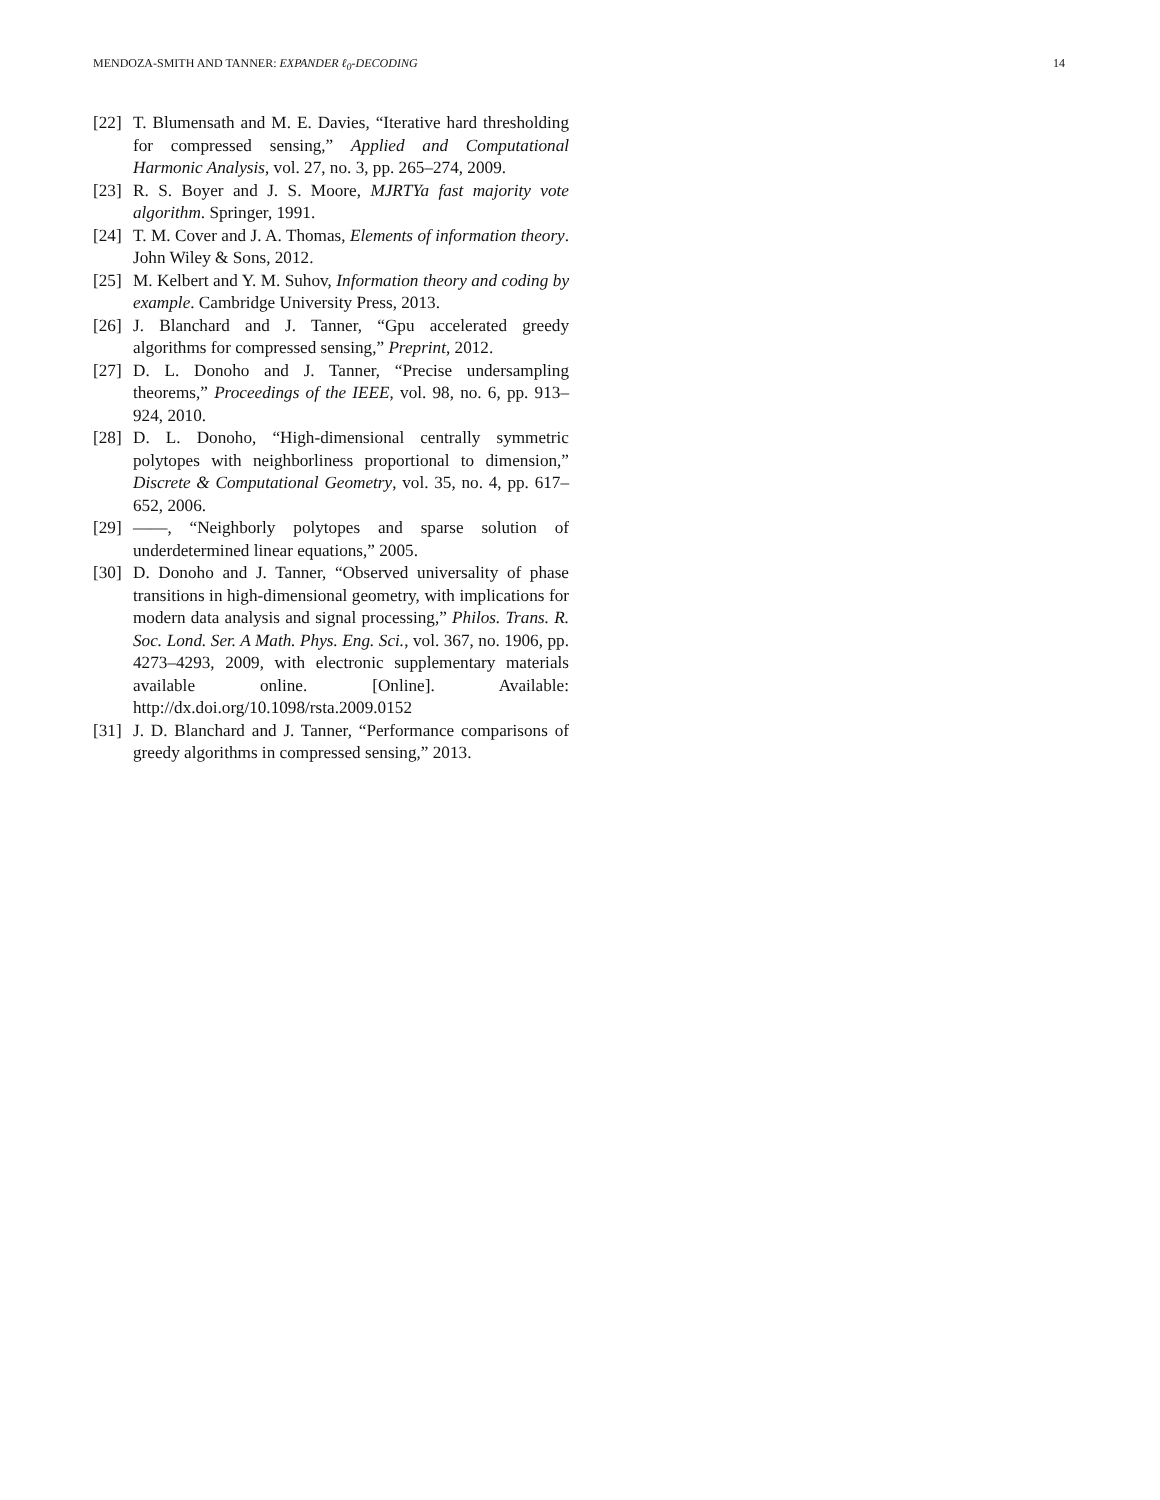MENDOZA-SMITH AND TANNER: EXPANDER ℓ<sub>0</sub>-DECODING 14
[22] T. Blumensath and M. E. Davies, “Iterative hard thresholding for compressed sensing,” Applied and Computational Harmonic Analysis, vol. 27, no. 3, pp. 265–274, 2009.
[23] R. S. Boyer and J. S. Moore, MJRTYa fast majority vote algorithm. Springer, 1991.
[24] T. M. Cover and J. A. Thomas, Elements of information theory. John Wiley & Sons, 2012.
[25] M. Kelbert and Y. M. Suhov, Information theory and coding by example. Cambridge University Press, 2013.
[26] J. Blanchard and J. Tanner, “Gpu accelerated greedy algorithms for compressed sensing,” Preprint, 2012.
[27] D. L. Donoho and J. Tanner, “Precise undersampling theorems,” Proceedings of the IEEE, vol. 98, no. 6, pp. 913–924, 2010.
[28] D. L. Donoho, “High-dimensional centrally symmetric polytopes with neighborliness proportional to dimension,” Discrete & Computational Geometry, vol. 35, no. 4, pp. 617–652, 2006.
[29] ——, “Neighborly polytopes and sparse solution of underdetermined linear equations,” 2005.
[30] D. Donoho and J. Tanner, “Observed universality of phase transitions in high-dimensional geometry, with implications for modern data analysis and signal processing,” Philos. Trans. R. Soc. Lond. Ser. A Math. Phys. Eng. Sci., vol. 367, no. 1906, pp. 4273–4293, 2009, with electronic supplementary materials available online. [Online]. Available: http://dx.doi.org/10.1098/rsta.2009.0152
[31] J. D. Blanchard and J. Tanner, “Performance comparisons of greedy algorithms in compressed sensing,” 2013.